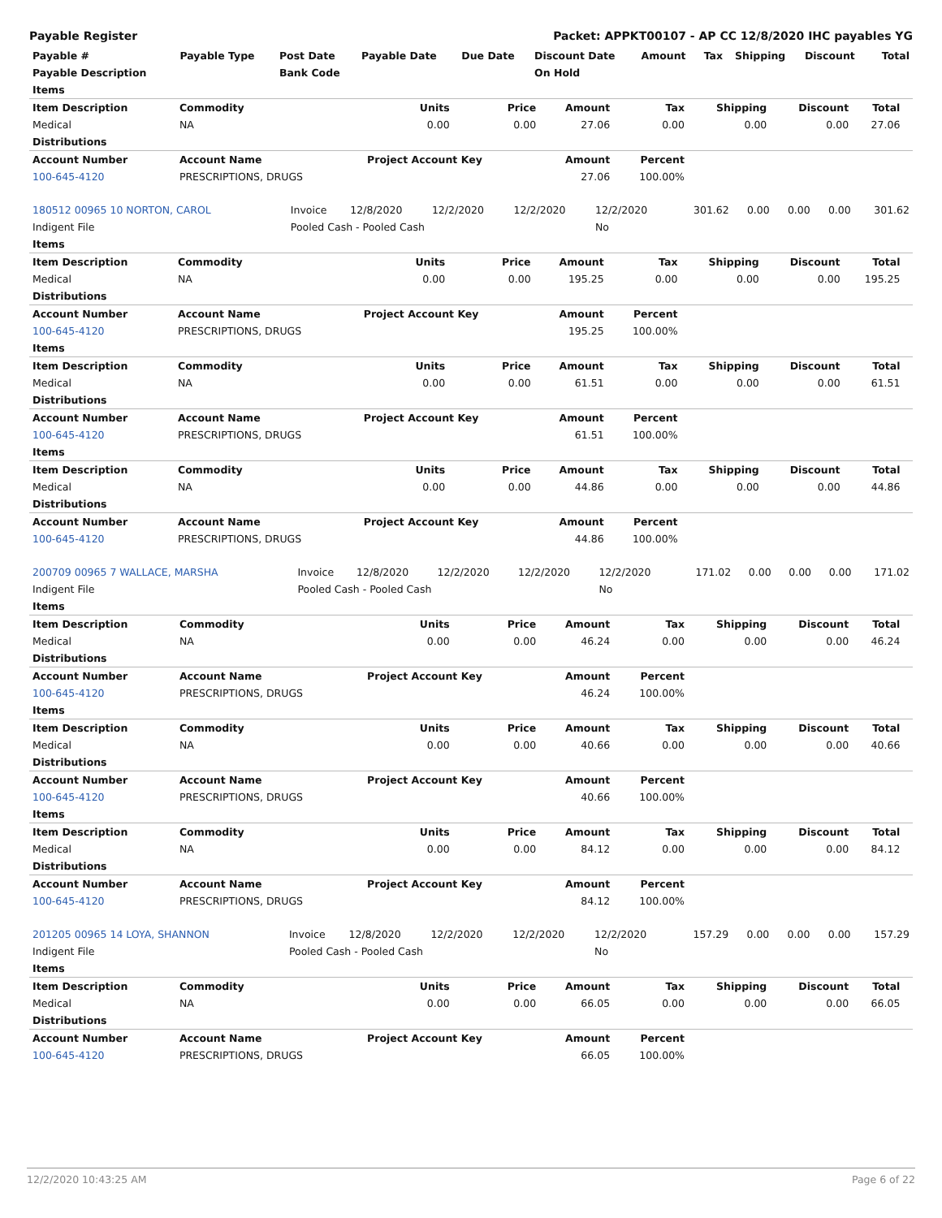Payable Register Packet: APPKT00107 - AP CC 12/8/2020 IHC payables YG
| Payable # | Payable Type | Post Date | Payable Date | Due Date | Discount Date | Amount | Tax | Shipping | Discount | Total |
| --- | --- | --- | --- | --- | --- | --- | --- | --- | --- | --- |
| Payable Description | | Bank Code | | | On Hold | | | | | |
| Items | | | | | | | | | |
| --- | --- | --- | --- | --- | --- | --- | --- | --- | --- |
| Item Description | Commodity | Units | Price | Amount | Tax | Shipping | Discount | Total | |
| Medical | NA | 0.00 | 0.00 | 27.06 | 0.00 | 0.00 | 0.00 | 27.06 | |
| Distributions | | | | | | | | | |
| Account Number | Account Name | Project Account Key | | Amount | Percent | | | | |
| 100-645-4120 | PRESCRIPTIONS, DRUGS | | | 27.06 | 100.00% | | | | |
| 180512 00965 10 NORTON, CAROL | Invoice | 12/8/2020 | 12/2/2020 | 12/2/2020 | 12/2/2020 | 301.62 | 0.00 | 0.00 | 0.00 | 301.62 |
| Indigent File | Pooled Cash - Pooled Cash | | | | No | | | | | |
| Items | | | | | | | | | |
| --- | --- | --- | --- | --- | --- | --- | --- | --- | --- |
| Item Description | Commodity | Units | Price | Amount | Tax | Shipping | Discount | Total | |
| Medical | NA | 0.00 | 0.00 | 195.25 | 0.00 | 0.00 | 0.00 | 195.25 | |
| Distributions | | | | | | | | | |
| Account Number | Account Name | Project Account Key | | Amount | Percent | | | | |
| 100-645-4120 | PRESCRIPTIONS, DRUGS | | | 195.25 | 100.00% | | | | |
| Items | | | | | | | | | |
| Item Description | Commodity | Units | Price | Amount | Tax | Shipping | Discount | Total | |
| Medical | NA | 0.00 | 0.00 | 61.51 | 0.00 | 0.00 | 0.00 | 61.51 | |
| Distributions | | | | | | | | | |
| Account Number | Account Name | Project Account Key | | Amount | Percent | | | | |
| 100-645-4120 | PRESCRIPTIONS, DRUGS | | | 61.51 | 100.00% | | | | |
| Items | | | | | | | | | |
| Item Description | Commodity | Units | Price | Amount | Tax | Shipping | Discount | Total | |
| Medical | NA | 0.00 | 0.00 | 44.86 | 0.00 | 0.00 | 0.00 | 44.86 | |
| Distributions | | | | | | | | | |
| Account Number | Account Name | Project Account Key | | Amount | Percent | | | | |
| 100-645-4120 | PRESCRIPTIONS, DRUGS | | | 44.86 | 100.00% | | | | |
| 200709 00965 7 WALLACE, MARSHA | Invoice | 12/8/2020 | 12/2/2020 | 12/2/2020 | 12/2/2020 | 171.02 | 0.00 | 0.00 | 0.00 | 171.02 |
| Indigent File | Pooled Cash - Pooled Cash | | | | No | | | | | |
| Items | | | | | | | | | |
| --- | --- | --- | --- | --- | --- | --- | --- | --- | --- |
| Item Description | Commodity | Units | Price | Amount | Tax | Shipping | Discount | Total | |
| Medical | NA | 0.00 | 0.00 | 46.24 | 0.00 | 0.00 | 0.00 | 46.24 | |
| Distributions | | | | | | | | | |
| Account Number | Account Name | Project Account Key | | Amount | Percent | | | | |
| 100-645-4120 | PRESCRIPTIONS, DRUGS | | | 46.24 | 100.00% | | | | |
| Items | | | | | | | | | |
| Item Description | Commodity | Units | Price | Amount | Tax | Shipping | Discount | Total | |
| Medical | NA | 0.00 | 0.00 | 40.66 | 0.00 | 0.00 | 0.00 | 40.66 | |
| Distributions | | | | | | | | | |
| Account Number | Account Name | Project Account Key | | Amount | Percent | | | | |
| 100-645-4120 | PRESCRIPTIONS, DRUGS | | | 40.66 | 100.00% | | | | |
| Items | | | | | | | | | |
| Item Description | Commodity | Units | Price | Amount | Tax | Shipping | Discount | Total | |
| Medical | NA | 0.00 | 0.00 | 84.12 | 0.00 | 0.00 | 0.00 | 84.12 | |
| Distributions | | | | | | | | | |
| Account Number | Account Name | Project Account Key | | Amount | Percent | | | | |
| 100-645-4120 | PRESCRIPTIONS, DRUGS | | | 84.12 | 100.00% | | | | |
| 201205 00965 14 LOYA, SHANNON | Invoice | 12/8/2020 | 12/2/2020 | 12/2/2020 | 12/2/2020 | 157.29 | 0.00 | 0.00 | 0.00 | 157.29 |
| Indigent File | Pooled Cash - Pooled Cash | | | | No | | | | | |
| Items | | | | | | | | | |
| --- | --- | --- | --- | --- | --- | --- | --- | --- | --- |
| Item Description | Commodity | Units | Price | Amount | Tax | Shipping | Discount | Total | |
| Medical | NA | 0.00 | 0.00 | 66.05 | 0.00 | 0.00 | 0.00 | 66.05 | |
| Distributions | | | | | | | | | |
| Account Number | Account Name | Project Account Key | | Amount | Percent | | | | |
| 100-645-4120 | PRESCRIPTIONS, DRUGS | | | 66.05 | 100.00% | | | | |
12/2/2020 10:43:25 AM Page 6 of 22